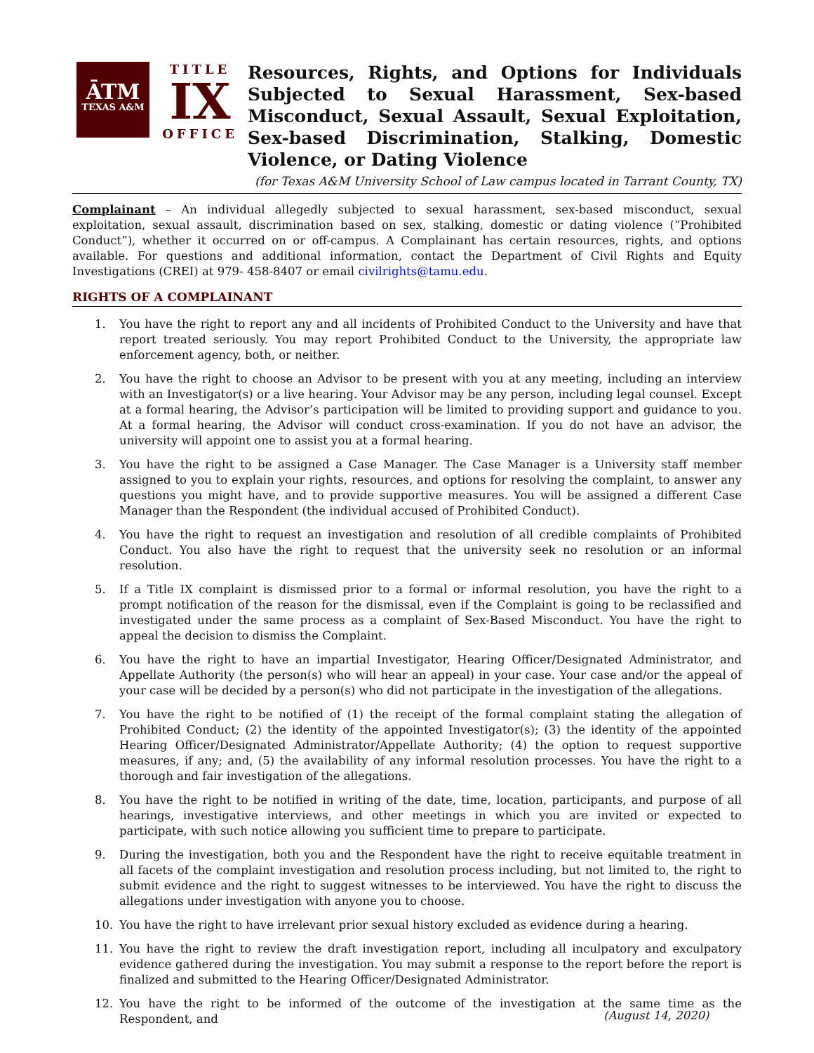ĀTM
TEXAS A&M
TITLE
IX
OFFICE
Resources, Rights, and Options for Individuals Subjected to Sexual Harassment, Sex-based Misconduct, Sexual Assault, Sexual Exploitation, Sex-based Discrimination, Stalking, Domestic Violence, or Dating Violence
(for Texas A&M University School of Law campus located in Tarrant County, TX)
Complainant – An individual allegedly subjected to sexual harassment, sex-based misconduct, sexual exploitation, sexual assault, discrimination based on sex, stalking, domestic or dating violence (“Prohibited Conduct”), whether it occurred on or off-campus. A Complainant has certain resources, rights, and options available. For questions and additional information, contact the Department of Civil Rights and Equity Investigations (CREI) at 979- 458-8407 or email civilrights@tamu.edu.
RIGHTS OF A COMPLAINANT
1. You have the right to report any and all incidents of Prohibited Conduct to the University and have that report treated seriously. You may report Prohibited Conduct to the University, the appropriate law enforcement agency, both, or neither.
2. You have the right to choose an Advisor to be present with you at any meeting, including an interview with an Investigator(s) or a live hearing. Your Advisor may be any person, including legal counsel. Except at a formal hearing, the Advisor’s participation will be limited to providing support and guidance to you. At a formal hearing, the Advisor will conduct cross-examination. If you do not have an advisor, the university will appoint one to assist you at a formal hearing.
3. You have the right to be assigned a Case Manager. The Case Manager is a University staff member assigned to you to explain your rights, resources, and options for resolving the complaint, to answer any questions you might have, and to provide supportive measures. You will be assigned a different Case Manager than the Respondent (the individual accused of Prohibited Conduct).
4. You have the right to request an investigation and resolution of all credible complaints of Prohibited Conduct. You also have the right to request that the university seek no resolution or an informal resolution.
5. If a Title IX complaint is dismissed prior to a formal or informal resolution, you have the right to a prompt notification of the reason for the dismissal, even if the Complaint is going to be reclassified and investigated under the same process as a complaint of Sex-Based Misconduct. You have the right to appeal the decision to dismiss the Complaint.
6. You have the right to have an impartial Investigator, Hearing Officer/Designated Administrator, and Appellate Authority (the person(s) who will hear an appeal) in your case. Your case and/or the appeal of your case will be decided by a person(s) who did not participate in the investigation of the allegations.
7. You have the right to be notified of (1) the receipt of the formal complaint stating the allegation of Prohibited Conduct; (2) the identity of the appointed Investigator(s); (3) the identity of the appointed Hearing Officer/Designated Administrator/Appellate Authority; (4) the option to request supportive measures, if any; and, (5) the availability of any informal resolution processes. You have the right to a thorough and fair investigation of the allegations.
8. You have the right to be notified in writing of the date, time, location, participants, and purpose of all hearings, investigative interviews, and other meetings in which you are invited or expected to participate, with such notice allowing you sufficient time to prepare to participate.
9. During the investigation, both you and the Respondent have the right to receive equitable treatment in all facets of the complaint investigation and resolution process including, but not limited to, the right to submit evidence and the right to suggest witnesses to be interviewed. You have the right to discuss the allegations under investigation with anyone you to choose.
10. You have the right to have irrelevant prior sexual history excluded as evidence during a hearing.
11. You have the right to review the draft investigation report, including all inculpatory and exculpatory evidence gathered during the investigation. You may submit a response to the report before the report is finalized and submitted to the Hearing Officer/Designated Administrator.
12. You have the right to be informed of the outcome of the investigation at the same time as the Respondent, and
(August 14, 2020)